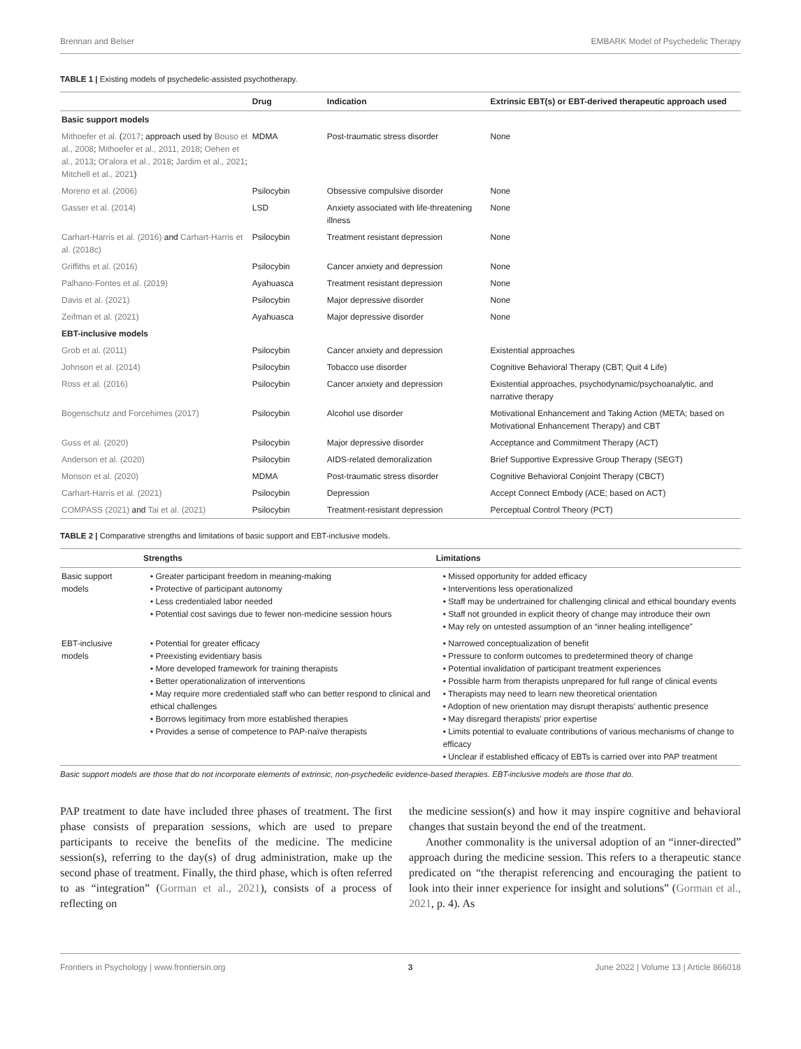Brennan and Belser EMBARK Model of Psychedelic Therapy
TABLE 1 | Existing models of psychedelic-assisted psychotherapy.
| | Drug | Indication | Extrinsic EBT(s) or EBT-derived therapeutic approach used |
| --- | --- | --- | --- |
| Basic support models | | | |
| Mithoefer et al. ( 2017 ; approach used by Bouso et al., 2008 ; Mithoefer et al., 2011, 2018 ; Oehen et al., 2013 ; Ot'alora et al., 2018 ; Jardim et al., 2021 ; Mitchell et al., 2021 ) | MDMA | Post-traumatic stress disorder | None |
| Moreno et al. (2006) | Psilocybin | Obsessive compulsive disorder | None |
| Gasser et al. (2014) | LSD | Anxiety associated with life-threatening illness | None |
| Carhart-Harris et al. (2016) and Carhart-Harris et al. (2018c) | Psilocybin | Treatment resistant depression | None |
| Griffiths et al. (2016) | Psilocybin | Cancer anxiety and depression | None |
| Palhano-Fontes et al. (2019) | Ayahuasca | Treatment resistant depression | None |
| Davis et al. (2021) | Psilocybin | Major depressive disorder | None |
| Zeifman et al. (2021) | Ayahuasca | Major depressive disorder | None |
| EBT-inclusive models | | | |
| Grob et al. (2011) | Psilocybin | Cancer anxiety and depression | Existential approaches |
| Johnson et al. (2014) | Psilocybin | Tobacco use disorder | Cognitive Behavioral Therapy (CBT; Quit 4 Life) |
| Ross et al. (2016) | Psilocybin | Cancer anxiety and depression | Existential approaches, psychodynamic/psychoanalytic, and narrative therapy |
| Bogenschutz and Forcehimes (2017) | Psilocybin | Alcohol use disorder | Motivational Enhancement and Taking Action (META; based on Motivational Enhancement Therapy) and CBT |
| Guss et al. (2020) | Psilocybin | Major depressive disorder | Acceptance and Commitment Therapy (ACT) |
| Anderson et al. (2020) | Psilocybin | AIDS-related demoralization | Brief Supportive Expressive Group Therapy (SEGT) |
| Monson et al. (2020) | MDMA | Post-traumatic stress disorder | Cognitive Behavioral Conjoint Therapy (CBCT) |
| Carhart-Harris et al. (2021) | Psilocybin | Depression | Accept Connect Embody (ACE; based on ACT) |
| COMPASS (2021) and Tai et al. (2021) | Psilocybin | Treatment-resistant depression | Perceptual Control Theory (PCT) |
TABLE 2 | Comparative strengths and limitations of basic support and EBT-inclusive models.
| | Strengths | Limitations |
| --- | --- | --- |
| Basic support models | • Greater participant freedom in meaning-making • Protective of participant autonomy • Less credentialed labor needed • Potential cost savings due to fewer non-medicine session hours | • Missed opportunity for added efficacy • Interventions less operationalized • Staff may be undertrained for challenging clinical and ethical boundary events • Staff not grounded in explicit theory of change may introduce their own • May rely on untested assumption of an “inner healing intelligence” |
| EBT-inclusive models | • Potential for greater efficacy • Preexisting evidentiary basis • More developed framework for training therapists • Better operationalization of interventions • May require more credentialed staff who can better respond to clinical and ethical challenges • Borrows legitimacy from more established therapies • Provides a sense of competence to PAP-naïve therapists | • Narrowed conceptualization of benefit • Pressure to conform outcomes to predetermined theory of change • Potential invalidation of participant treatment experiences • Possible harm from therapists unprepared for full range of clinical events • Therapists may need to learn new theoretical orientation • Adoption of new orientation may disrupt therapists' authentic presence • May disregard therapists' prior expertise • Limits potential to evaluate contributions of various mechanisms of change to efficacy • Unclear if established efficacy of EBTs is carried over into PAP treatment |
Basic support models are those that do not incorporate elements of extrinsic, non-psychedelic evidence-based therapies. EBT-inclusive models are those that do.
PAP treatment to date have included three phases of treatment. The first phase consists of preparation sessions, which are used to prepare participants to receive the benefits of the medicine. The medicine session(s), referring to the day(s) of drug administration, make up the second phase of treatment. Finally, the third phase, which is often referred to as “integration” (Gorman et al., 2021), consists of a process of reflecting on
the medicine session(s) and how it may inspire cognitive and behavioral changes that sustain beyond the end of the treatment.
Another commonality is the universal adoption of an “inner-directed” approach during the medicine session. This refers to a therapeutic stance predicated on “the therapist referencing and encouraging the patient to look into their inner experience for insight and solutions” (Gorman et al., 2021, p. 4). As
Frontiers in Psychology | www.frontiersin.org 3 June 2022 | Volume 13 | Article 866018